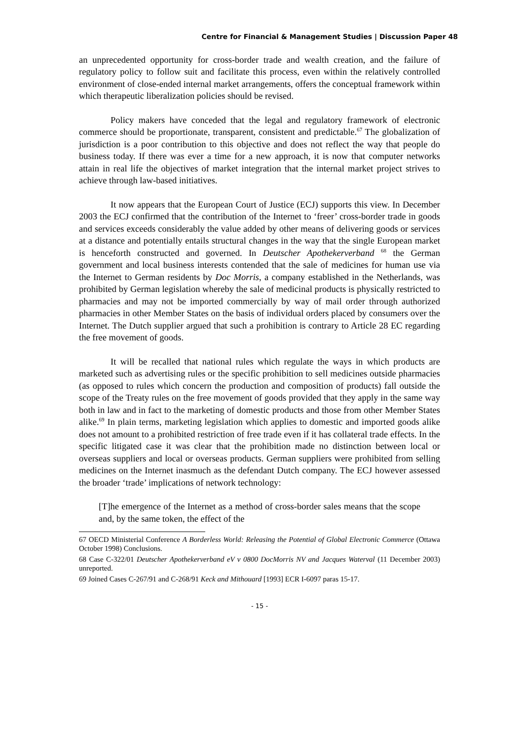Centre for Financial & Management Studies | Discussion Paper 48
an unprecedented opportunity for cross-border trade and wealth creation, and the failure of regulatory policy to follow suit and facilitate this process, even within the relatively controlled environment of close-ended internal market arrangements, offers the conceptual framework within which therapeutic liberalization policies should be revised.
Policy makers have conceded that the legal and regulatory framework of electronic commerce should be proportionate, transparent, consistent and predictable.<sup>67</sup> The globalization of jurisdiction is a poor contribution to this objective and does not reflect the way that people do business today. If there was ever a time for a new approach, it is now that computer networks attain in real life the objectives of market integration that the internal market project strives to achieve through law-based initiatives.
It now appears that the European Court of Justice (ECJ) supports this view. In December 2003 the ECJ confirmed that the contribution of the Internet to ‘freer’ cross-border trade in goods and services exceeds considerably the value added by other means of delivering goods or services at a distance and potentially entails structural changes in the way that the single European market is henceforth constructed and governed. In Deutscher Apothekerverband <sup>68</sup> the German government and local business interests contended that the sale of medicines for human use via the Internet to German residents by Doc Morris, a company established in the Netherlands, was prohibited by German legislation whereby the sale of medicinal products is physically restricted to pharmacies and may not be imported commercially by way of mail order through authorized pharmacies in other Member States on the basis of individual orders placed by consumers over the Internet. The Dutch supplier argued that such a prohibition is contrary to Article 28 EC regarding the free movement of goods.
It will be recalled that national rules which regulate the ways in which products are marketed such as advertising rules or the specific prohibition to sell medicines outside pharmacies (as opposed to rules which concern the production and composition of products) fall outside the scope of the Treaty rules on the free movement of goods provided that they apply in the same way both in law and in fact to the marketing of domestic products and those from other Member States alike.<sup>69</sup> In plain terms, marketing legislation which applies to domestic and imported goods alike does not amount to a prohibited restriction of free trade even if it has collateral trade effects. In the specific litigated case it was clear that the prohibition made no distinction between local or overseas suppliers and local or overseas products. German suppliers were prohibited from selling medicines on the Internet inasmuch as the defendant Dutch company. The ECJ however assessed the broader ‘trade’ implications of network technology:
[T]he emergence of the Internet as a method of cross-border sales means that the scope and, by the same token, the effect of the
67 OECD Ministerial Conference A Borderless World: Releasing the Potential of Global Electronic Commerce (Ottawa October 1998) Conclusions.
68 Case C-322/01 Deutscher Apothekerverband eV v 0800 DocMorris NV and Jacques Waterval (11 December 2003) unreported.
69 Joined Cases C-267/91 and C-268/91 Keck and Mithouard [1993] ECR I-6097 paras 15-17.
- 15 -